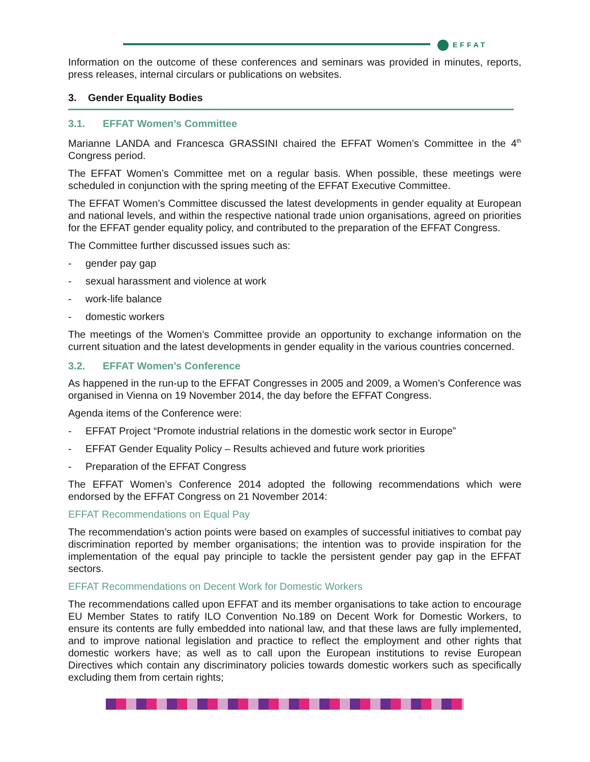EFFAT
Information on the outcome of these conferences and seminars was provided in minutes, reports, press releases, internal circulars or publications on websites.
3. Gender Equality Bodies
3.1. EFFAT Women’s Committee
Marianne LANDA and Francesca GRASSINI chaired the EFFAT Women’s Committee in the 4<sup>th</sup> Congress period.
The EFFAT Women’s Committee met on a regular basis. When possible, these meetings were scheduled in conjunction with the spring meeting of the EFFAT Executive Committee.
The EFFAT Women’s Committee discussed the latest developments in gender equality at European and national levels, and within the respective national trade union organisations, agreed on priorities for the EFFAT gender equality policy, and contributed to the preparation of the EFFAT Congress.
The Committee further discussed issues such as:
- gender pay gap
- sexual harassment and violence at work
- work-life balance
- domestic workers
The meetings of the Women’s Committee provide an opportunity to exchange information on the current situation and the latest developments in gender equality in the various countries concerned.
3.2. EFFAT Women’s Conference
As happened in the run-up to the EFFAT Congresses in 2005 and 2009, a Women’s Conference was organised in Vienna on 19 November 2014, the day before the EFFAT Congress.
Agenda items of the Conference were:
- EFFAT Project “Promote industrial relations in the domestic work sector in Europe”
- EFFAT Gender Equality Policy – Results achieved and future work priorities
- Preparation of the EFFAT Congress
The EFFAT Women’s Conference 2014 adopted the following recommendations which were endorsed by the EFFAT Congress on 21 November 2014:
EFFAT Recommendations on Equal Pay
The recommendation’s action points were based on examples of successful initiatives to combat pay discrimination reported by member organisations; the intention was to provide inspiration for the implementation of the equal pay principle to tackle the persistent gender pay gap in the EFFAT sectors.
EFFAT Recommendations on Decent Work for Domestic Workers
The recommendations called upon EFFAT and its member organisations to take action to encourage EU Member States to ratify ILO Convention No.189 on Decent Work for Domestic Workers, to ensure its contents are fully embedded into national law, and that these laws are fully implemented, and to improve national legislation and practice to reflect the employment and other rights that domestic workers have; as well as to call upon the European institutions to revise European Directives which contain any discriminatory policies towards domestic workers such as specifically excluding them from certain rights;